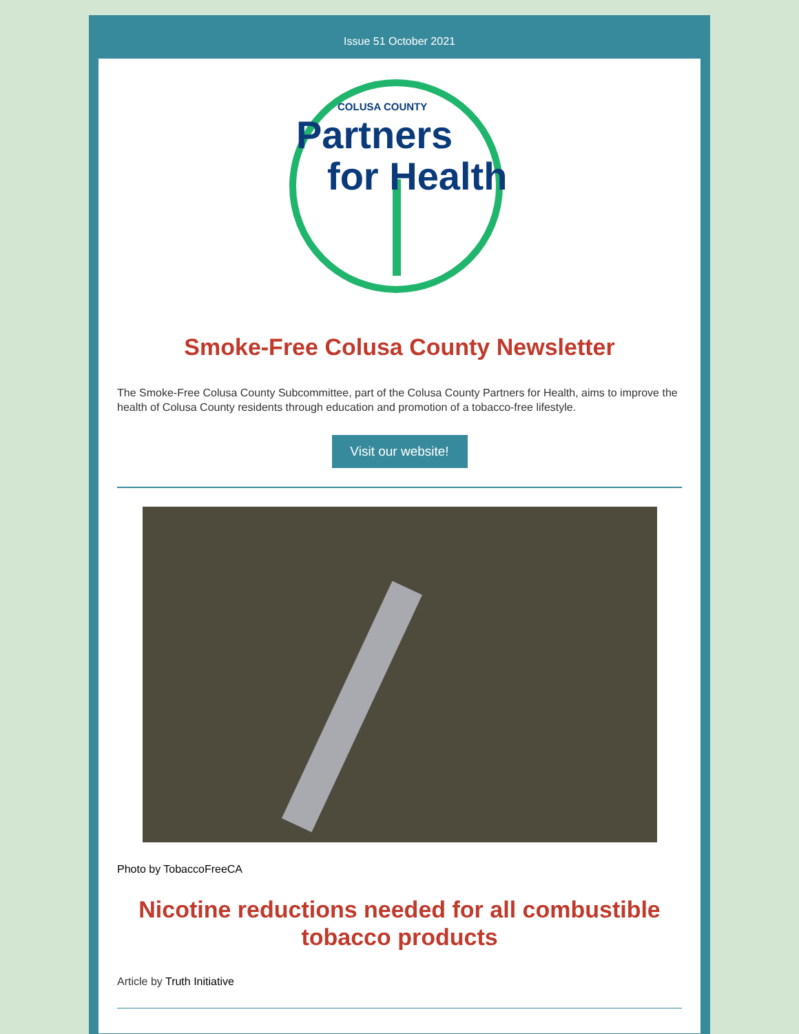Issue 51 October 2021
COLUSA COUNTY
Partners
for Health
Smoke-Free Colusa County Newsletter
The Smoke-Free Colusa County Subcommittee, part of the Colusa County Partners for Health, aims to improve the health of Colusa County residents through education and promotion of a tobacco-free lifestyle.
Visit our website!
Photo by TobaccoFreeCA
Nicotine reductions needed for all combustible tobacco products
Article by Truth Initiative